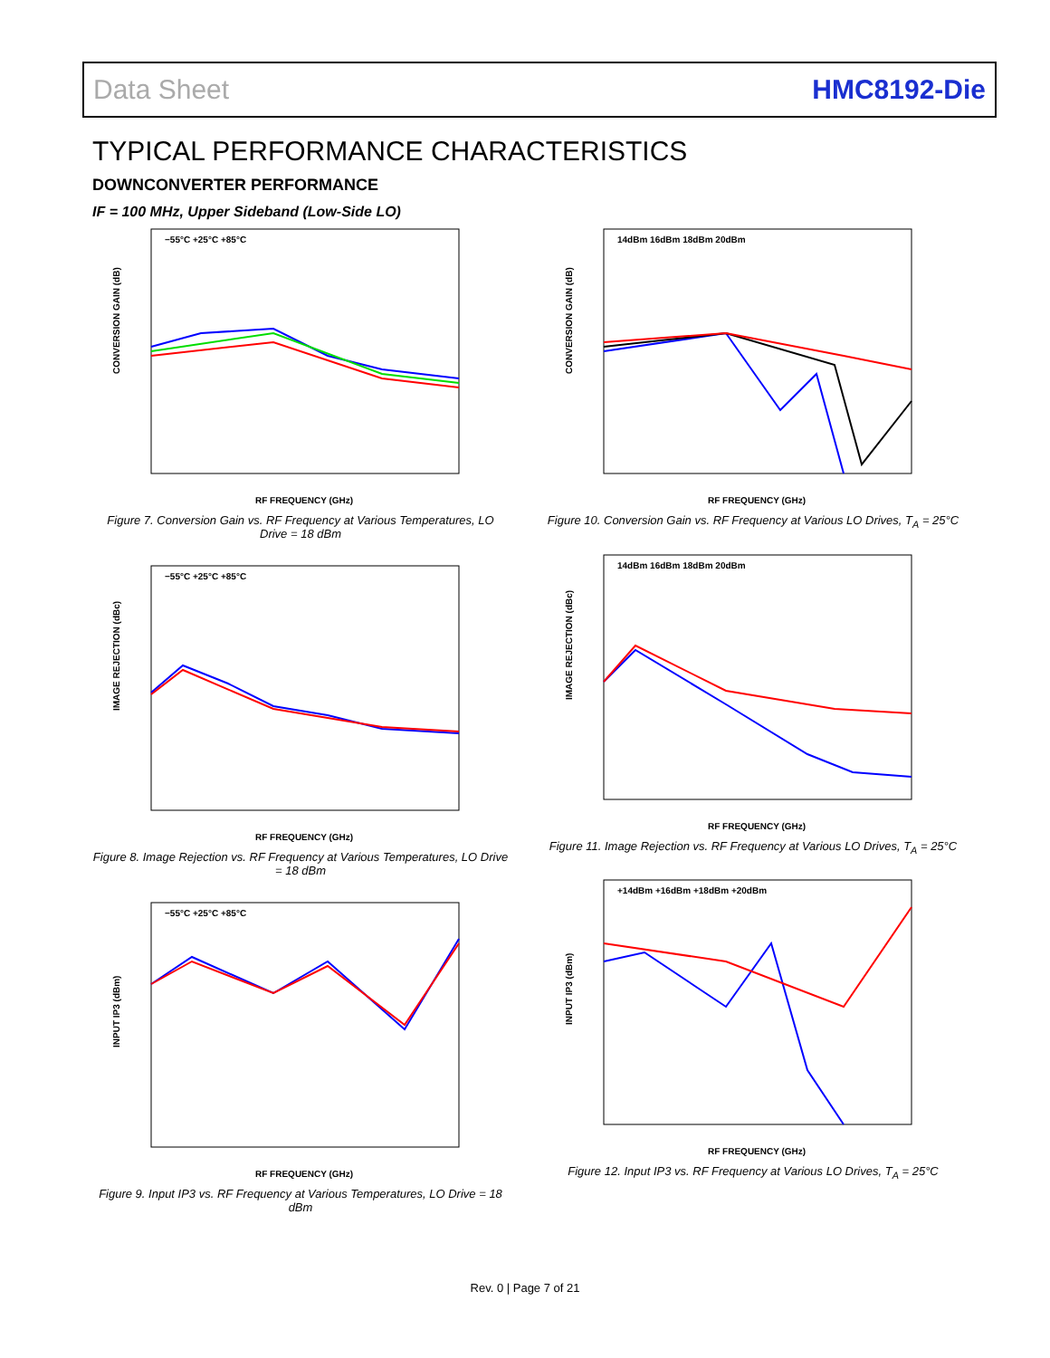Data Sheet HMC8192-Die
TYPICAL PERFORMANCE CHARACTERISTICS
DOWNCONVERTER PERFORMANCE
IF = 100 MHz, Upper Sideband (Low-Side LO)
CONVERSION GAIN (dB)
RF FREQUENCY (GHz)
−55°C +25°C +85°C
Figure 7. Conversion Gain vs. RF Frequency at Various Temperatures, LO Drive = 18 dBm
IMAGE REJECTION (dBc)
RF FREQUENCY (GHz)
−55°C +25°C +85°C
Figure 8. Image Rejection vs. RF Frequency at Various Temperatures, LO Drive = 18 dBm
INPUT IP3 (dBm)
RF FREQUENCY (GHz)
−55°C +25°C +85°C
Figure 9. Input IP3 vs. RF Frequency at Various Temperatures, LO Drive = 18 dBm
CONVERSION GAIN (dB)
RF FREQUENCY (GHz)
14dBm 16dBm 18dBm 20dBm
Figure 10. Conversion Gain vs. RF Frequency at Various LO Drives, T<sub>A</sub> = 25°C
IMAGE REJECTION (dBc)
RF FREQUENCY (GHz)
14dBm 16dBm 18dBm 20dBm
Figure 11. Image Rejection vs. RF Frequency at Various LO Drives, T<sub>A</sub> = 25°C
INPUT IP3 (dBm)
RF FREQUENCY (GHz)
+14dBm +16dBm +18dBm +20dBm
Figure 12. Input IP3 vs. RF Frequency at Various LO Drives, T<sub>A</sub> = 25°C
Rev. 0 | Page 7 of 21